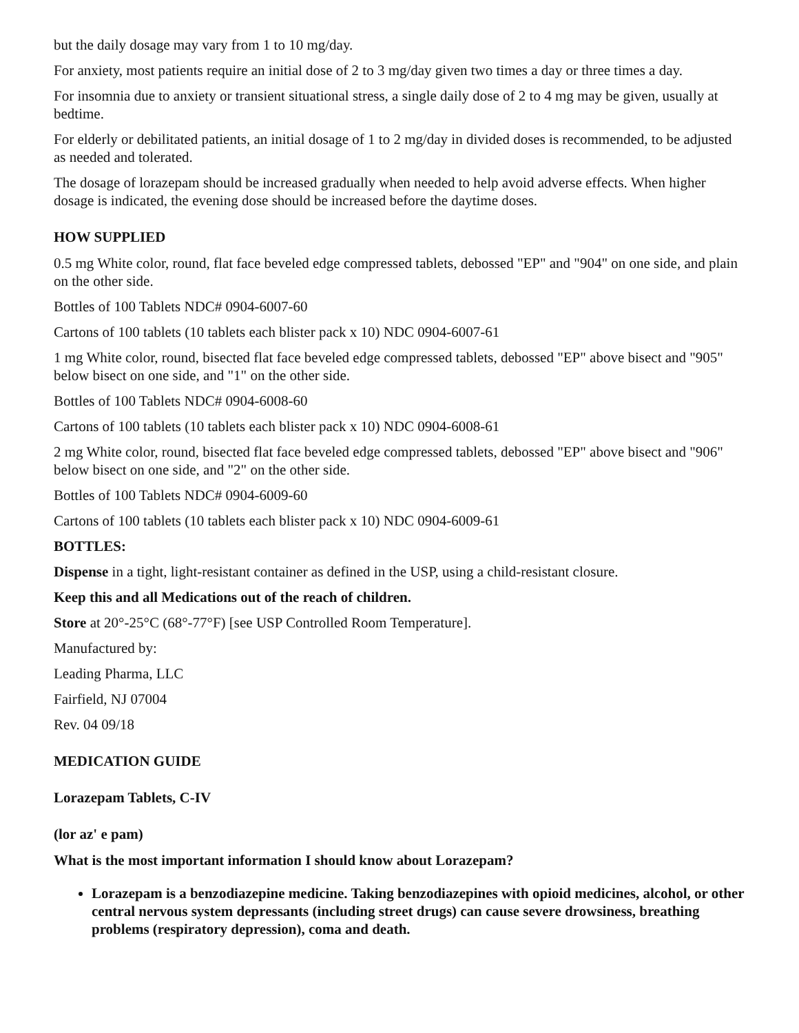but the daily dosage may vary from 1 to 10 mg/day.
For anxiety, most patients require an initial dose of 2 to 3 mg/day given two times a day or three times a day.
For insomnia due to anxiety or transient situational stress, a single daily dose of 2 to 4 mg may be given, usually at bedtime.
For elderly or debilitated patients, an initial dosage of 1 to 2 mg/day in divided doses is recommended, to be adjusted as needed and tolerated.
The dosage of lorazepam should be increased gradually when needed to help avoid adverse effects. When higher dosage is indicated, the evening dose should be increased before the daytime doses.
HOW SUPPLIED
0.5 mg White color, round, flat face beveled edge compressed tablets, debossed "EP" and "904" on one side, and plain on the other side.
Bottles of 100 Tablets NDC# 0904-6007-60
Cartons of 100 tablets (10 tablets each blister pack x 10) NDC 0904-6007-61
1 mg White color, round, bisected flat face beveled edge compressed tablets, debossed "EP" above bisect and "905" below bisect on one side, and "1" on the other side.
Bottles of 100 Tablets NDC# 0904-6008-60
Cartons of 100 tablets (10 tablets each blister pack x 10) NDC 0904-6008-61
2 mg White color, round, bisected flat face beveled edge compressed tablets, debossed "EP" above bisect and "906" below bisect on one side, and "2" on the other side.
Bottles of 100 Tablets NDC# 0904-6009-60
Cartons of 100 tablets (10 tablets each blister pack x 10) NDC 0904-6009-61
BOTTLES:
Dispense in a tight, light-resistant container as defined in the USP, using a child-resistant closure.
Keep this and all Medications out of the reach of children.
Store at 20°-25°C (68°-77°F) [see USP Controlled Room Temperature].
Manufactured by:
Leading Pharma, LLC
Fairfield, NJ 07004
Rev. 04 09/18
MEDICATION GUIDE
Lorazepam Tablets, C-IV
(lor az' e pam)
What is the most important information I should know about Lorazepam?
Lorazepam is a benzodiazepine medicine. Taking benzodiazepines with opioid medicines, alcohol, or other central nervous system depressants (including street drugs) can cause severe drowsiness, breathing problems (respiratory depression), coma and death.